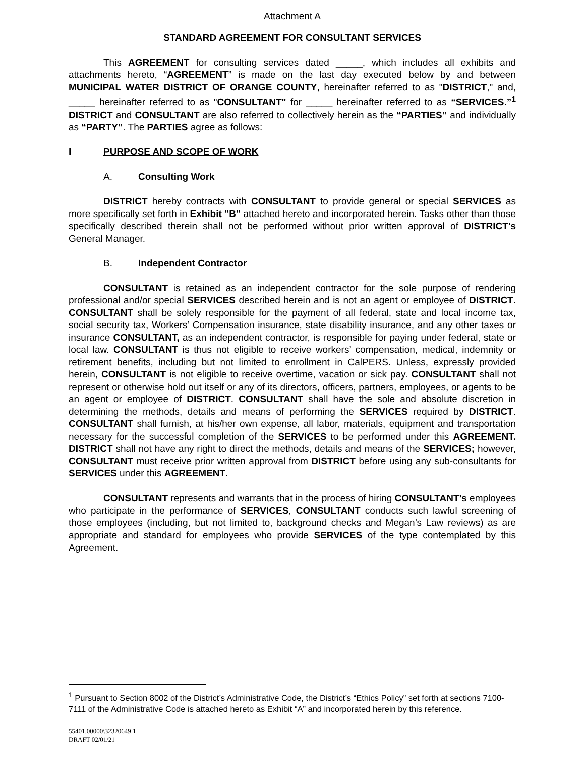Attachment A
STANDARD AGREEMENT FOR CONSULTANT SERVICES
This AGREEMENT for consulting services dated _____, which includes all exhibits and attachments hereto, “AGREEMENT” is made on the last day executed below by and between MUNICIPAL WATER DISTRICT OF ORANGE COUNTY, hereinafter referred to as "DISTRICT," and, _____ hereinafter referred to as "CONSULTANT" for _____ hereinafter referred to as “SERVICES.”<sup>1</sup> DISTRICT and CONSULTANT are also referred to collectively herein as the “PARTIES” and individually as “PARTY”. The PARTIES agree as follows:
I PURPOSE AND SCOPE OF WORK
A. Consulting Work
DISTRICT hereby contracts with CONSULTANT to provide general or special SERVICES as more specifically set forth in Exhibit "B" attached hereto and incorporated herein. Tasks other than those specifically described therein shall not be performed without prior written approval of DISTRICT's General Manager.
B. Independent Contractor
CONSULTANT is retained as an independent contractor for the sole purpose of rendering professional and/or special SERVICES described herein and is not an agent or employee of DISTRICT. CONSULTANT shall be solely responsible for the payment of all federal, state and local income tax, social security tax, Workers’ Compensation insurance, state disability insurance, and any other taxes or insurance CONSULTANT, as an independent contractor, is responsible for paying under federal, state or local law. CONSULTANT is thus not eligible to receive workers’ compensation, medical, indemnity or retirement benefits, including but not limited to enrollment in CalPERS. Unless, expressly provided herein, CONSULTANT is not eligible to receive overtime, vacation or sick pay. CONSULTANT shall not represent or otherwise hold out itself or any of its directors, officers, partners, employees, or agents to be an agent or employee of DISTRICT. CONSULTANT shall have the sole and absolute discretion in determining the methods, details and means of performing the SERVICES required by DISTRICT. CONSULTANT shall furnish, at his/her own expense, all labor, materials, equipment and transportation necessary for the successful completion of the SERVICES to be performed under this AGREEMENT. DISTRICT shall not have any right to direct the methods, details and means of the SERVICES; however, CONSULTANT must receive prior written approval from DISTRICT before using any sub-consultants for SERVICES under this AGREEMENT.
CONSULTANT represents and warrants that in the process of hiring CONSULTANT’s employees who participate in the performance of SERVICES, CONSULTANT conducts such lawful screening of those employees (including, but not limited to, background checks and Megan’s Law reviews) as are appropriate and standard for employees who provide SERVICES of the type contemplated by this Agreement.
<sup>1</sup> Pursuant to Section 8002 of the District’s Administrative Code, the District’s “Ethics Policy” set forth at sections 7100-7111 of the Administrative Code is attached hereto as Exhibit “A” and incorporated herein by this reference.
55401.00000\32320649.1
DRAFT 02/01/21